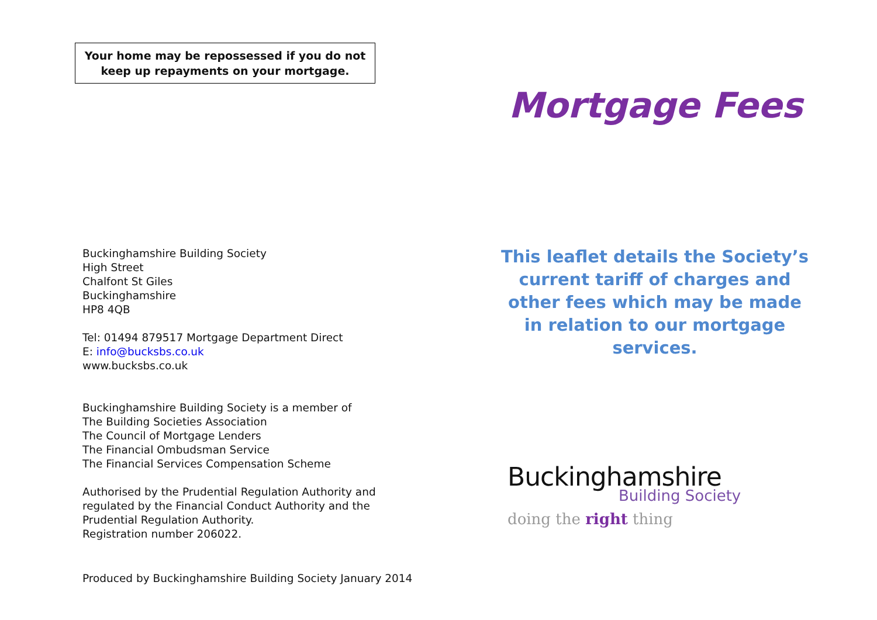Your home may be repossessed if you do not
keep up repayments on your mortgage.
Buckinghamshire Building Society
High Street
Chalfont St Giles
Buckinghamshire
HP8 4QB
Tel: 01494 879517 Mortgage Department Direct
E: info@bucksbs.co.uk
www.bucksbs.co.uk
Buckinghamshire Building Society is a member of
The Building Societies Association
The Council of Mortgage Lenders
The Financial Ombudsman Service
The Financial Services Compensation Scheme
Authorised by the Prudential Regulation Authority and
regulated by the Financial Conduct Authority and the
Prudential Regulation Authority.
Registration number 206022.
Produced by Buckinghamshire Building Society January 2014
Mortgage Fees
This leaflet details the Society’s current tariff of charges and other fees which may be made in relation to our mortgage services.
Buckinghamshire
Building Society
doing the right thing